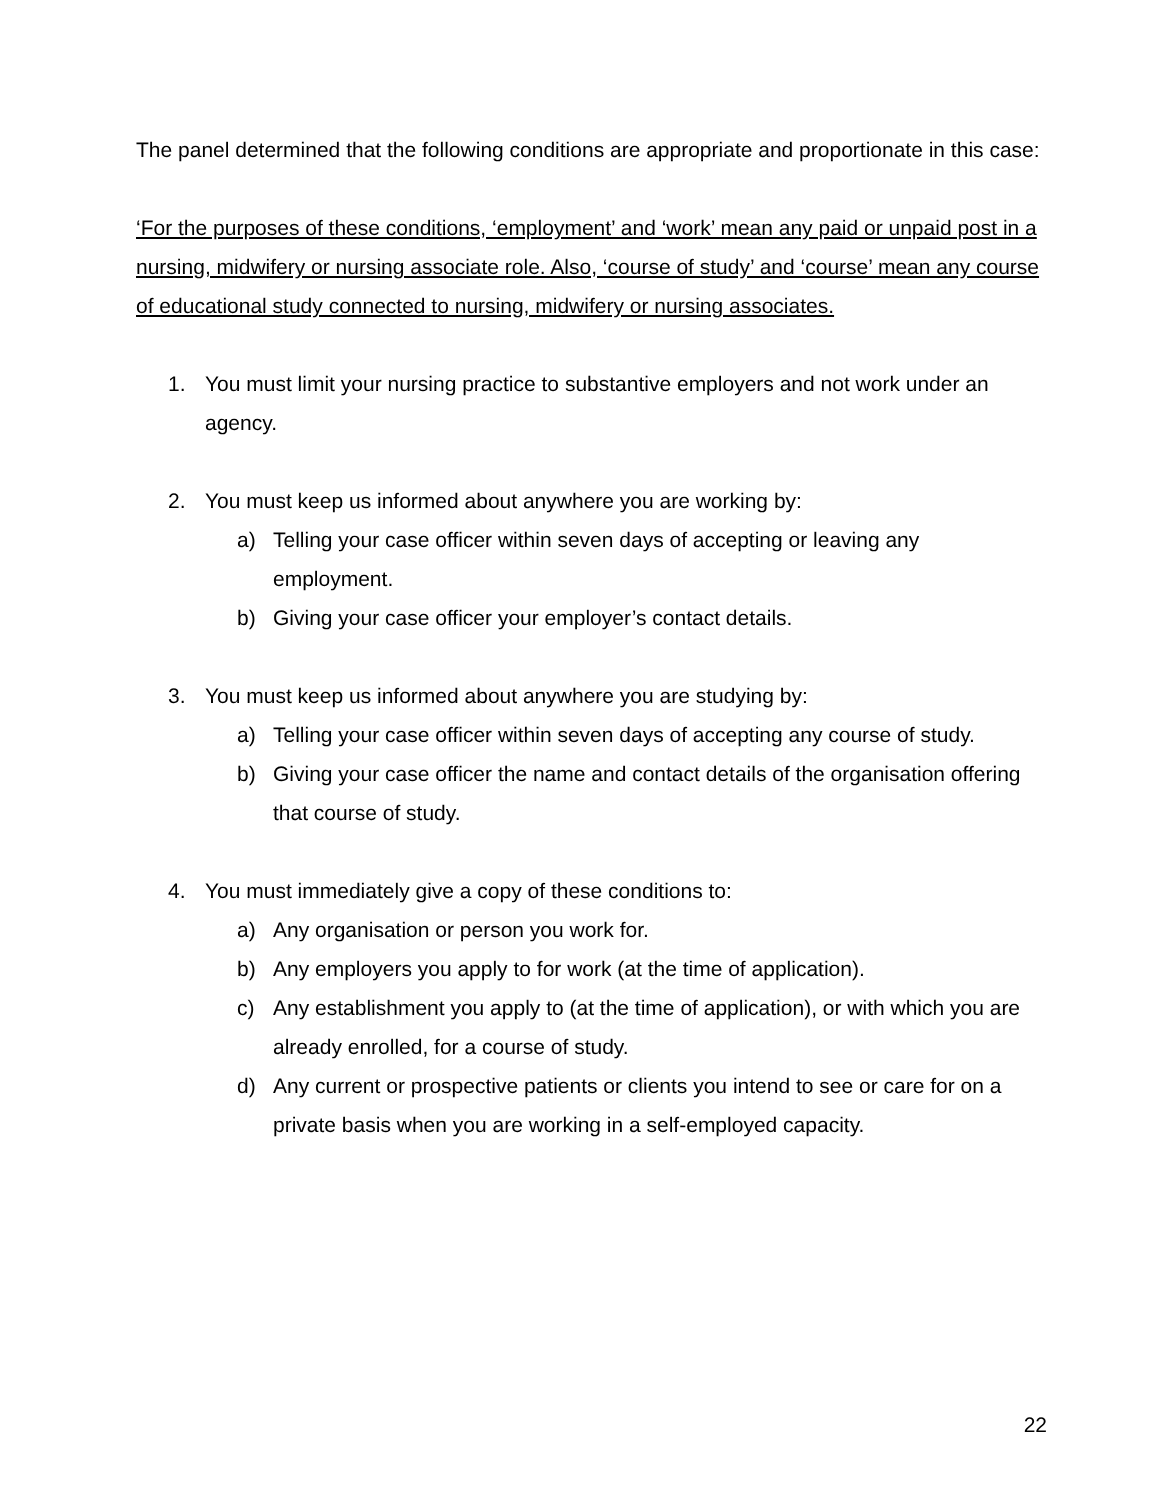The panel determined that the following conditions are appropriate and proportionate in this case:
‘For the purposes of these conditions, ‘employment’ and ‘work’ mean any paid or unpaid post in a nursing, midwifery or nursing associate role. Also, ‘course of study’ and ‘course’ mean any course of educational study connected to nursing, midwifery or nursing associates.
1. You must limit your nursing practice to substantive employers and not work under an agency.
2. You must keep us informed about anywhere you are working by:
a) Telling your case officer within seven days of accepting or leaving any employment.
b) Giving your case officer your employer’s contact details.
3. You must keep us informed about anywhere you are studying by:
a) Telling your case officer within seven days of accepting any course of study.
b) Giving your case officer the name and contact details of the organisation offering that course of study.
4. You must immediately give a copy of these conditions to:
a) Any organisation or person you work for.
b) Any employers you apply to for work (at the time of application).
c) Any establishment you apply to (at the time of application), or with which you are already enrolled, for a course of study.
d) Any current or prospective patients or clients you intend to see or care for on a private basis when you are working in a self-employed capacity.
22